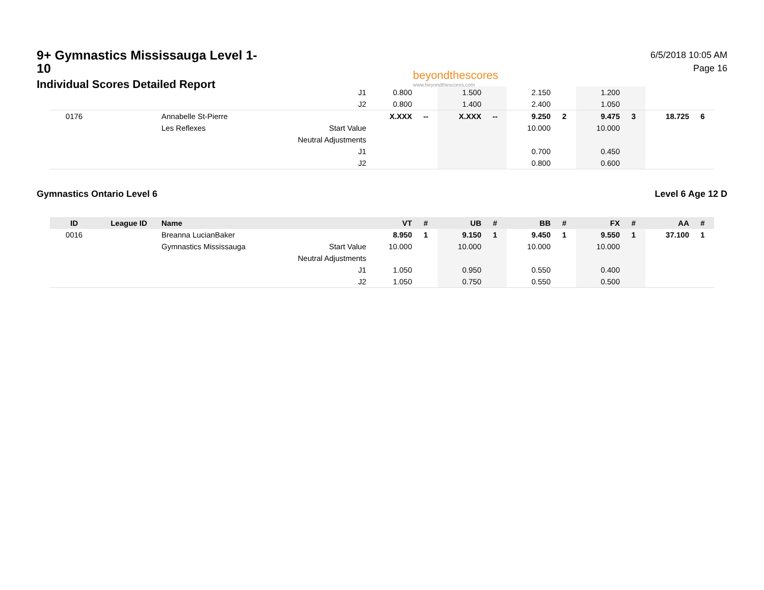9+ Gymnastics Mississauga Level 1-10
Individual Scores Detailed Report
beyondthescores
www.beyondthescores.com
6/5/2018 10:05 AM
Page 16
| | | | J1 | 0.800 | | 1.500 | | 2.150 | | 1.200 | | | |
| | | | J2 | 0.800 | | 1.400 | | 2.400 | | 1.050 | | | |
| 0176 | | Annabelle St-Pierre | | X.XXX | -- | X.XXX | -- | 9.250 | 2 | 9.475 | 3 | 18.725 | 6 |
| | | Les Reflexes | Start Value | | | | | 10.000 | | 10.000 | | | |
| | | | Neutral Adjustments | | | | | | | | | | |
| | | | J1 | | | | | 0.700 | | 0.450 | | | |
| | | | J2 | | | | | 0.800 | | 0.600 | | | |
Gymnastics Ontario Level 6 Level 6 Age 12 D
| ID | League ID | Name | | VT | # | UB | # | BB | # | FX | # | AA | # |
| --- | --- | --- | --- | --- | --- | --- | --- | --- | --- | --- | --- | --- | --- |
| 0016 | | Breanna LucianBaker | | 8.950 | 1 | 9.150 | 1 | 9.450 | 1 | 9.550 | 1 | 37.100 | 1 |
| | | Gymnastics Mississauga | Start Value | 10.000 | | 10.000 | | 10.000 | | 10.000 | | | |
| | | | Neutral Adjustments | | | | | | | | | | |
| | | | J1 | 1.050 | | 0.950 | | 0.550 | | 0.400 | | | |
| | | | J2 | 1.050 | | 0.750 | | 0.550 | | 0.500 | | | |